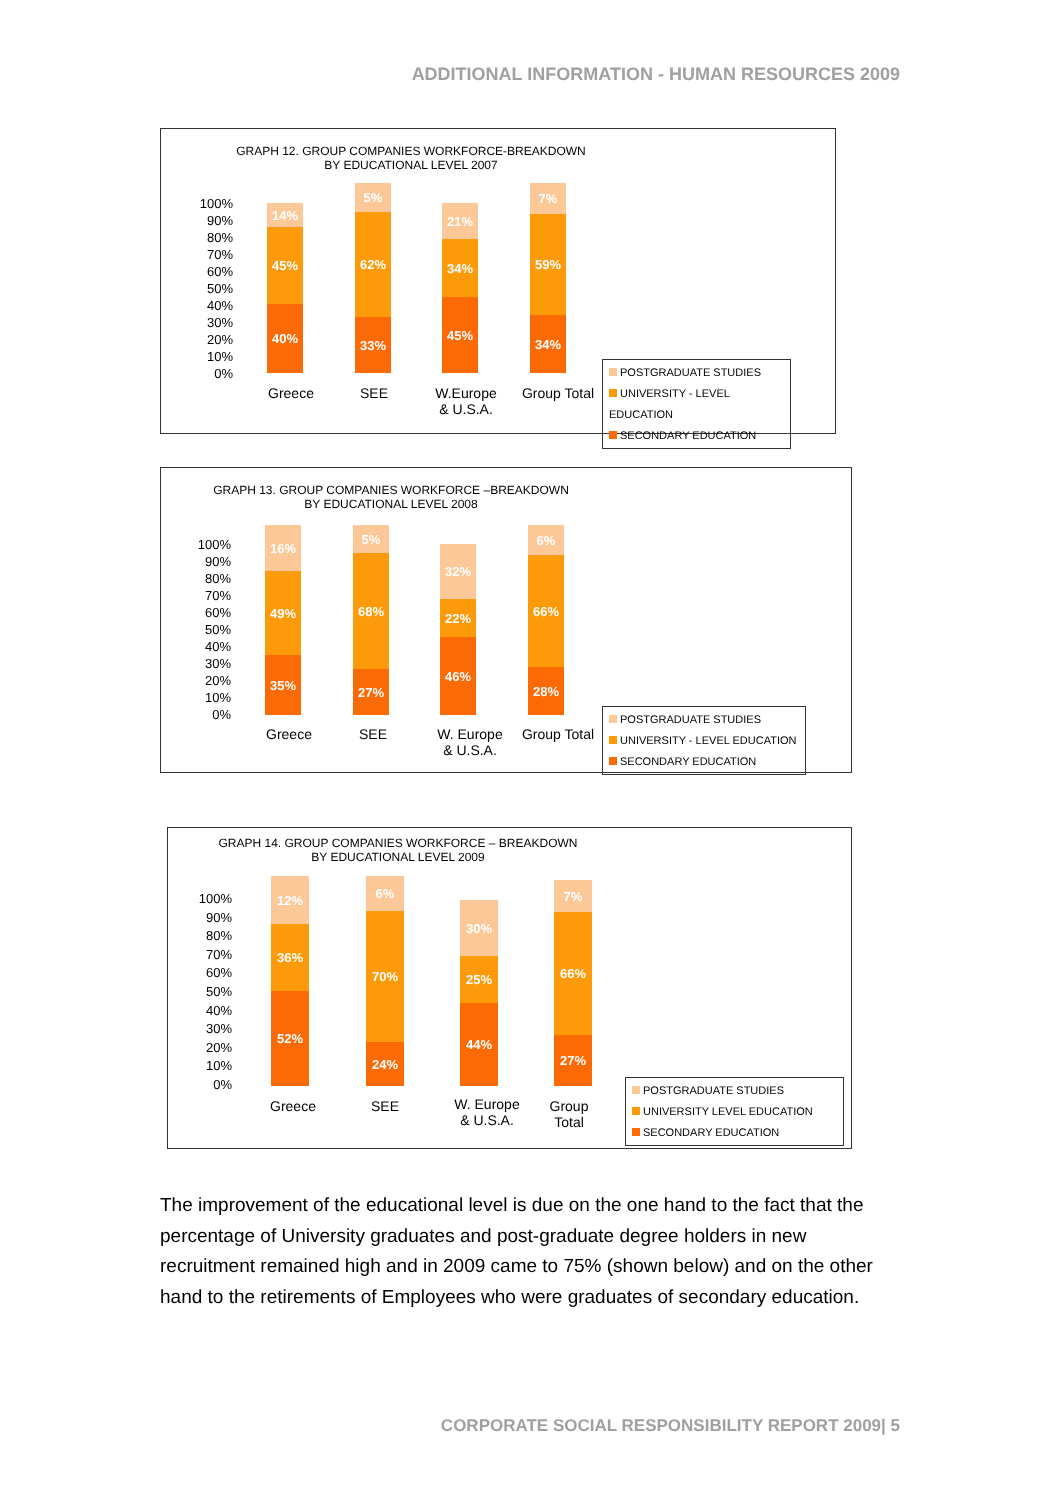ADDITIONAL INFORMATION - HUMAN RESOURCES 2009
GRAPH 12. GROUP COMPANIES WORKFORCE-BREAKDOWN
BY EDUCATIONAL LEVEL 2007
100%
90%
80%
70%
60%
50%
40%
30%
20%
10%
0%
14%
45%
40%
5%
62%
33%
21%
34%
45%
7%
59%
34%
Greece SEE
W.Europe
& U.S.A.
Group Total
POSTGRADUATE STUDIES
UNIVERSITY - LEVEL EDUCATION
SECONDARY EDUCATION
GRAPH 13. GROUP COMPANIES WORKFORCE –BREAKDOWN
BY EDUCATIONAL LEVEL 2008
100%
90%
80%
70%
60%
50%
40%
30%
20%
10%
0%
16%
49%
35%
5%
68%
27%
32%
22%
46%
6%
66%
28%
Greece SEE
W. Europe
& U.S.A.
Group Total
POSTGRADUATE STUDIES
UNIVERSITY - LEVEL EDUCATION
SECONDARY EDUCATION
GRAPH 14. GROUP COMPANIES WORKFORCE – BREAKDOWN
BY EDUCATIONAL LEVEL 2009
100%
90%
80%
70%
60%
50%
40%
30%
20%
10%
0%
12%
36%
52%
6%
70%
24%
30%
25%
44%
7%
66%
27%
Greece SEE
W. Europe
& U.S.A.
Group
Total
POSTGRADUATE STUDIES
UNIVERSITY LEVEL EDUCATION
SECONDARY EDUCATION
The improvement of the educational level is due on the one hand to the fact that the percentage of University graduates and post-graduate degree holders in new recruitment remained high and in 2009 came to 75% (shown below) and on the other hand to the retirements of Employees who were graduates of secondary education.
CORPORATE SOCIAL RESPONSIBILITY REPORT 2009| 5